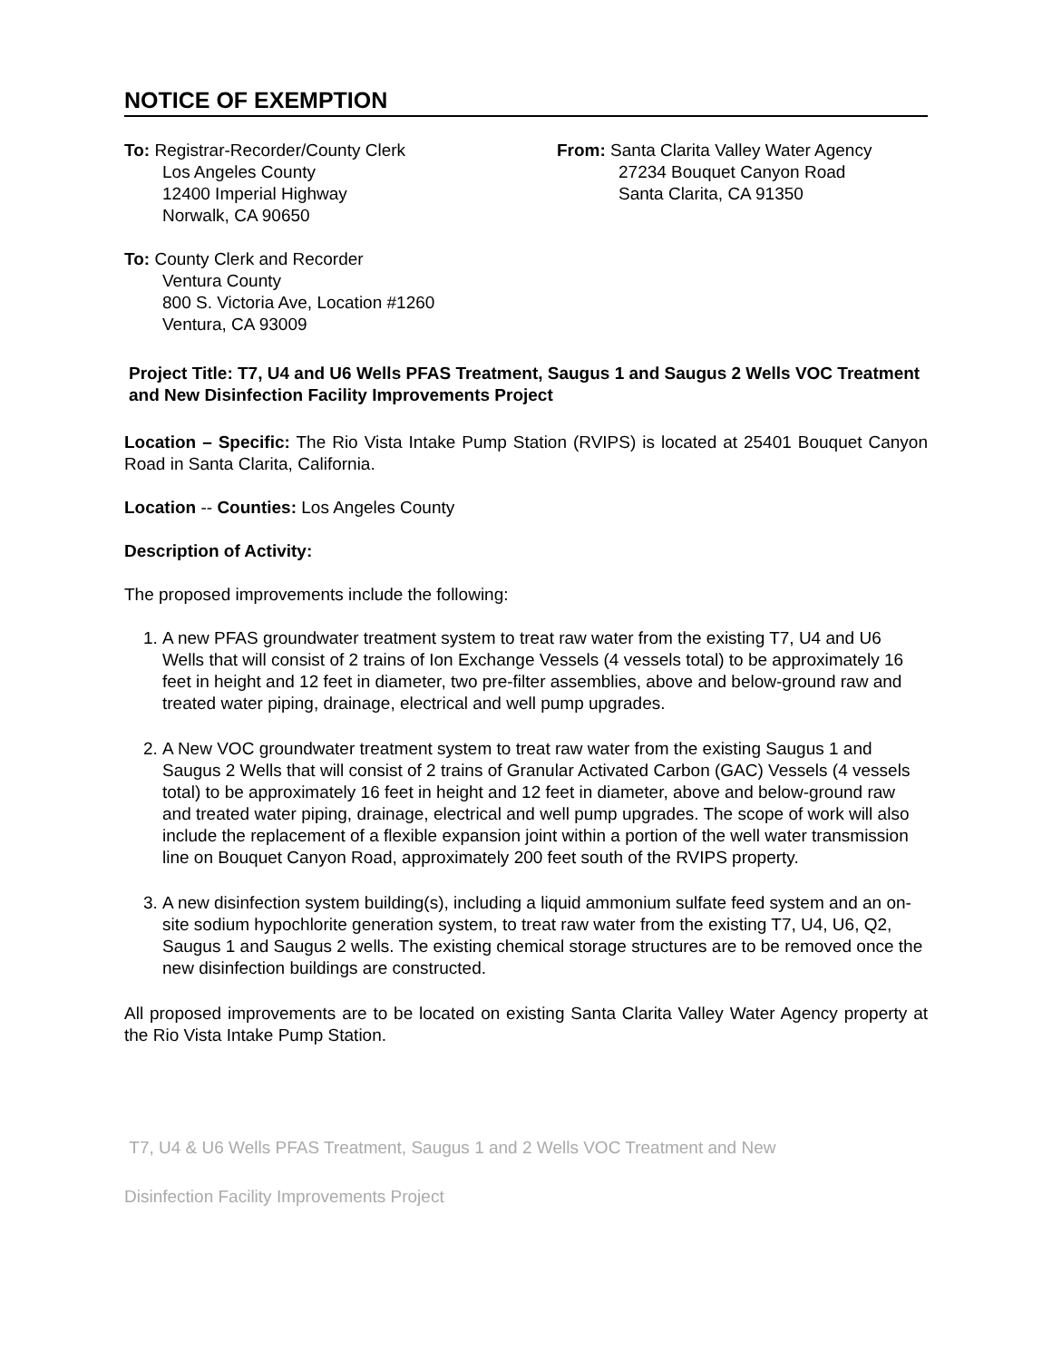NOTICE OF EXEMPTION
To: Registrar-Recorder/County Clerk
Los Angeles County
12400 Imperial Highway
Norwalk, CA 90650
From: Santa Clarita Valley Water Agency
27234 Bouquet Canyon Road
Santa Clarita, CA 91350
To: County Clerk and Recorder
Ventura County
800 S. Victoria Ave, Location #1260
Ventura, CA 93009
Project Title: T7, U4 and U6 Wells PFAS Treatment, Saugus 1 and Saugus 2 Wells VOC Treatment and New Disinfection Facility Improvements Project
Location – Specific: The Rio Vista Intake Pump Station (RVIPS) is located at 25401 Bouquet Canyon Road in Santa Clarita, California.
Location -- Counties: Los Angeles County
Description of Activity:
The proposed improvements include the following:
1. A new PFAS groundwater treatment system to treat raw water from the existing T7, U4 and U6 Wells that will consist of 2 trains of Ion Exchange Vessels (4 vessels total) to be approximately 16 feet in height and 12 feet in diameter, two pre-filter assemblies, above and below-ground raw and treated water piping, drainage, electrical and well pump upgrades.
2. A New VOC groundwater treatment system to treat raw water from the existing Saugus 1 and Saugus 2 Wells that will consist of 2 trains of Granular Activated Carbon (GAC) Vessels (4 vessels total) to be approximately 16 feet in height and 12 feet in diameter, above and below-ground raw and treated water piping, drainage, electrical and well pump upgrades. The scope of work will also include the replacement of a flexible expansion joint within a portion of the well water transmission line on Bouquet Canyon Road, approximately 200 feet south of the RVIPS property.
3. A new disinfection system building(s), including a liquid ammonium sulfate feed system and an on-site sodium hypochlorite generation system, to treat raw water from the existing T7, U4, U6, Q2, Saugus 1 and Saugus 2 wells. The existing chemical storage structures are to be removed once the new disinfection buildings are constructed.
All proposed improvements are to be located on existing Santa Clarita Valley Water Agency property at the Rio Vista Intake Pump Station.
T7, U4 & U6 Wells PFAS Treatment, Saugus 1 and 2 Wells VOC Treatment and New
Disinfection Facility Improvements Project